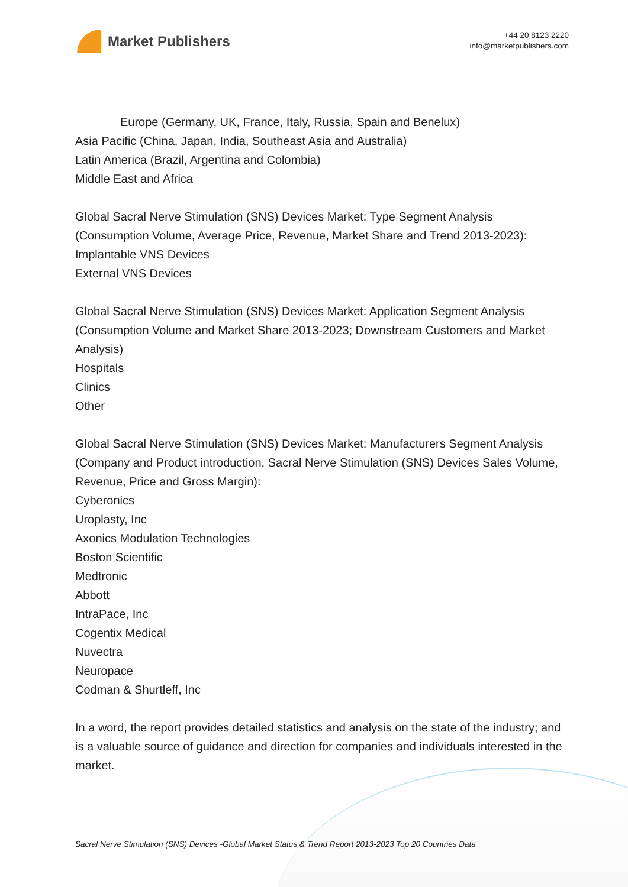Market Publishers
+44 20 8123 2220
info@marketpublishers.com
Europe (Germany, UK, France, Italy, Russia, Spain and Benelux)
Asia Pacific (China, Japan, India, Southeast Asia and Australia)
Latin America (Brazil, Argentina and Colombia)
Middle East and Africa
Global Sacral Nerve Stimulation (SNS) Devices Market: Type Segment Analysis (Consumption Volume, Average Price, Revenue, Market Share and Trend 2013-2023):
Implantable VNS Devices
External VNS Devices
Global Sacral Nerve Stimulation (SNS) Devices Market: Application Segment Analysis (Consumption Volume and Market Share 2013-2023; Downstream Customers and Market Analysis)
Hospitals
Clinics
Other
Global Sacral Nerve Stimulation (SNS) Devices Market: Manufacturers Segment Analysis (Company and Product introduction, Sacral Nerve Stimulation (SNS) Devices Sales Volume, Revenue, Price and Gross Margin):
Cyberonics
Uroplasty, Inc
Axonics Modulation Technologies
Boston Scientific
Medtronic
Abbott
IntraPace, Inc
Cogentix Medical
Nuvectra
Neuropace
Codman & Shurtleff, Inc
In a word, the report provides detailed statistics and analysis on the state of the industry; and is a valuable source of guidance and direction for companies and individuals interested in the market.
Sacral Nerve Stimulation (SNS) Devices -Global Market Status & Trend Report 2013-2023 Top 20 Countries Data